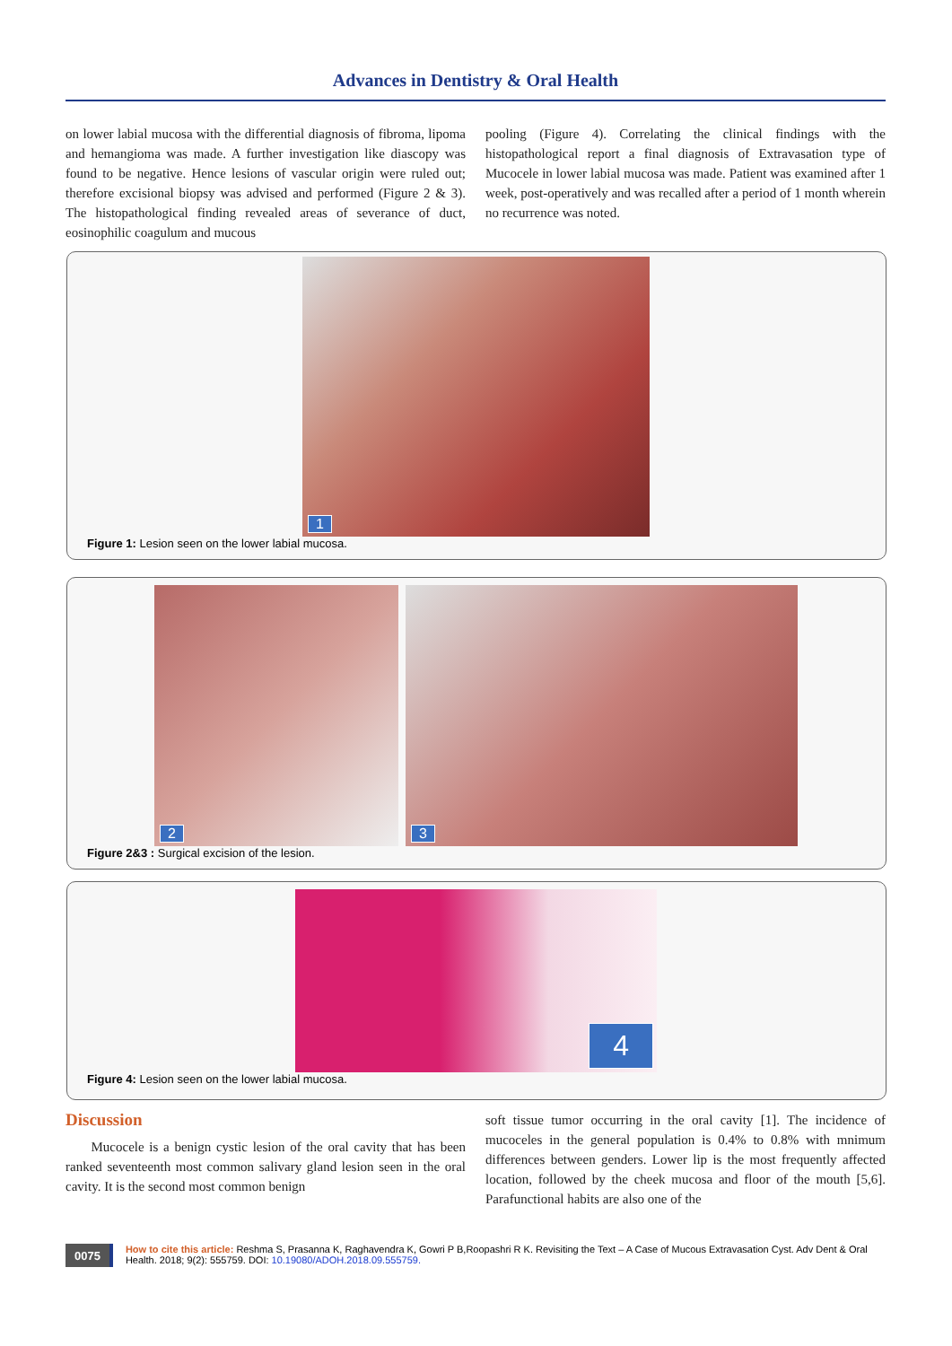Advances in Dentistry & Oral Health
on lower labial mucosa with the differential diagnosis of fibroma, lipoma and hemangioma was made. A further investigation like diascopy was found to be negative. Hence lesions of vascular origin were ruled out; therefore excisional biopsy was advised and performed (Figure 2 & 3). The histopathological finding revealed areas of severance of duct, eosinophilic coagulum and mucous
pooling (Figure 4). Correlating the clinical findings with the histopathological report a final diagnosis of Extravasation type of Mucocele in lower labial mucosa was made. Patient was examined after 1 week, post-operatively and was recalled after a period of 1 month wherein no recurrence was noted.
1
Figure 1: Lesion seen on the lower labial mucosa.
2
3
Figure 2&3 : Surgical excision of the lesion.
4
Figure 4: Lesion seen on the lower labial mucosa.
Discussion
Mucocele is a benign cystic lesion of the oral cavity that has been ranked seventeenth most common salivary gland lesion seen in the oral cavity. It is the second most common benign
soft tissue tumor occurring in the oral cavity [1]. The incidence of mucoceles in the general population is 0.4% to 0.8% with mnimum differences between genders. Lower lip is the most frequently affected location, followed by the cheek mucosa and floor of the mouth [5,6]. Parafunctional habits are also one of the
0075
How to cite this article: Reshma S, Prasanna K, Raghavendra K, Gowri P B,Roopashri R K. Revisiting the Text – A Case of Mucous Extravasation Cyst. Adv Dent & Oral Health. 2018; 9(2): 555759. DOI: 10.19080/ADOH.2018.09.555759.